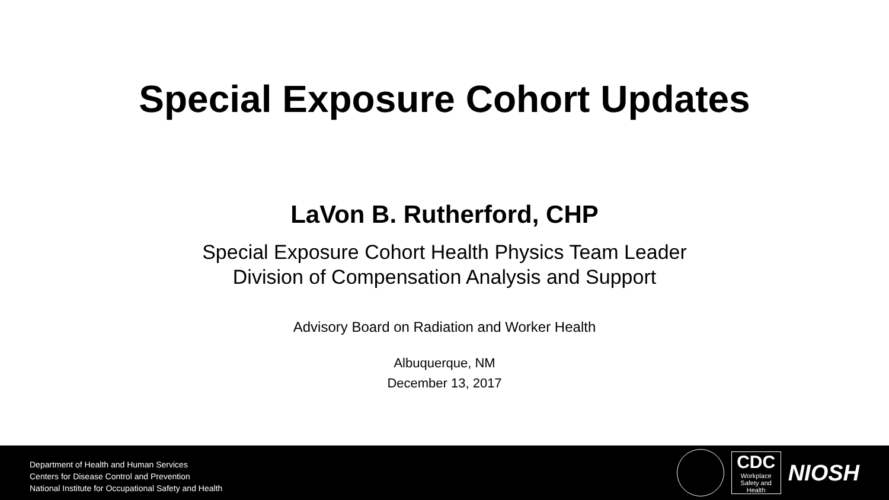Special Exposure Cohort Updates
LaVon B. Rutherford, CHP
Special Exposure Cohort Health Physics Team Leader
Division of Compensation Analysis and Support
Advisory Board on Radiation and Worker Health
Albuquerque, NM
December 13, 2017
Department of Health and Human Services
Centers for Disease Control and Prevention
National Institute for Occupational Safety and Health
CDC
Workplace
Safety and Health
NIOSH